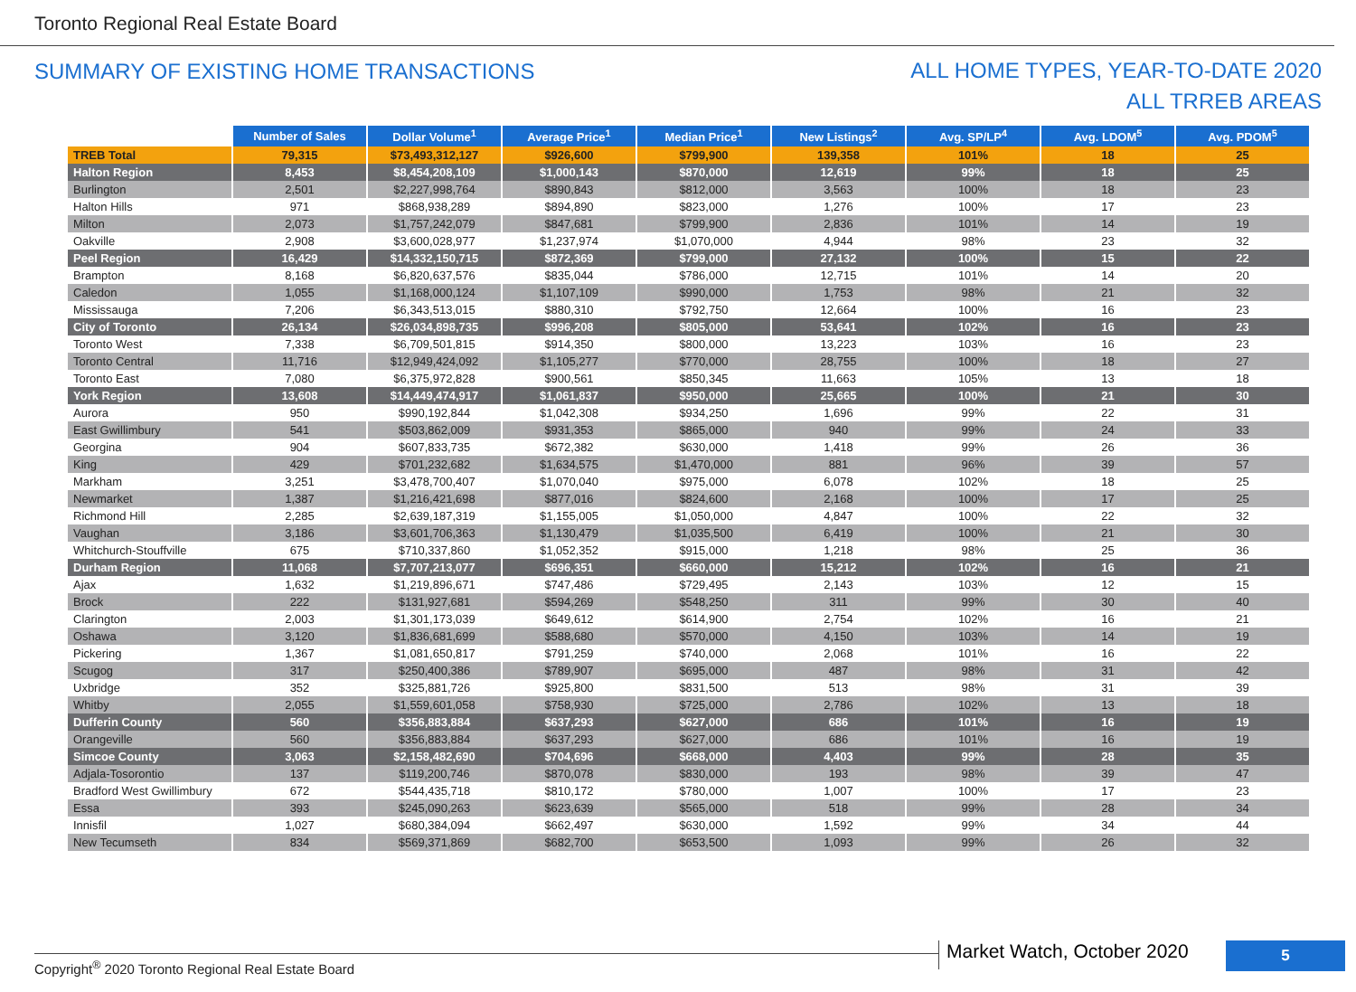Toronto Regional Real Estate Board
SUMMARY OF EXISTING HOME TRANSACTIONS
ALL HOME TYPES, YEAR-TO-DATE 2020
ALL TRREB AREAS
| | Number of Sales | Dollar Volume<sup>1</sup> | Average Price<sup>1</sup> | Median Price<sup>1</sup> | New Listings<sup>2</sup> | Avg. SP/LP<sup>4</sup> | Avg. LDOM<sup>5</sup> | Avg. PDOM<sup>5</sup> |
| --- | --- | --- | --- | --- | --- | --- | --- | --- |
| TREB Total | 79,315 | $73,493,312,127 | $926,600 | $799,900 | 139,358 | 101% | 18 | 25 |
| Halton Region | 8,453 | $8,454,208,109 | $1,000,143 | $870,000 | 12,619 | 99% | 18 | 25 |
| Burlington | 2,501 | $2,227,998,764 | $890,843 | $812,000 | 3,563 | 100% | 18 | 23 |
| Halton Hills | 971 | $868,938,289 | $894,890 | $823,000 | 1,276 | 100% | 17 | 23 |
| Milton | 2,073 | $1,757,242,079 | $847,681 | $799,900 | 2,836 | 101% | 14 | 19 |
| Oakville | 2,908 | $3,600,028,977 | $1,237,974 | $1,070,000 | 4,944 | 98% | 23 | 32 |
| Peel Region | 16,429 | $14,332,150,715 | $872,369 | $799,000 | 27,132 | 100% | 15 | 22 |
| Brampton | 8,168 | $6,820,637,576 | $835,044 | $786,000 | 12,715 | 101% | 14 | 20 |
| Caledon | 1,055 | $1,168,000,124 | $1,107,109 | $990,000 | 1,753 | 98% | 21 | 32 |
| Mississauga | 7,206 | $6,343,513,015 | $880,310 | $792,750 | 12,664 | 100% | 16 | 23 |
| City of Toronto | 26,134 | $26,034,898,735 | $996,208 | $805,000 | 53,641 | 102% | 16 | 23 |
| Toronto West | 7,338 | $6,709,501,815 | $914,350 | $800,000 | 13,223 | 103% | 16 | 23 |
| Toronto Central | 11,716 | $12,949,424,092 | $1,105,277 | $770,000 | 28,755 | 100% | 18 | 27 |
| Toronto East | 7,080 | $6,375,972,828 | $900,561 | $850,345 | 11,663 | 105% | 13 | 18 |
| York Region | 13,608 | $14,449,474,917 | $1,061,837 | $950,000 | 25,665 | 100% | 21 | 30 |
| Aurora | 950 | $990,192,844 | $1,042,308 | $934,250 | 1,696 | 99% | 22 | 31 |
| East Gwillimbury | 541 | $503,862,009 | $931,353 | $865,000 | 940 | 99% | 24 | 33 |
| Georgina | 904 | $607,833,735 | $672,382 | $630,000 | 1,418 | 99% | 26 | 36 |
| King | 429 | $701,232,682 | $1,634,575 | $1,470,000 | 881 | 96% | 39 | 57 |
| Markham | 3,251 | $3,478,700,407 | $1,070,040 | $975,000 | 6,078 | 102% | 18 | 25 |
| Newmarket | 1,387 | $1,216,421,698 | $877,016 | $824,600 | 2,168 | 100% | 17 | 25 |
| Richmond Hill | 2,285 | $2,639,187,319 | $1,155,005 | $1,050,000 | 4,847 | 100% | 22 | 32 |
| Vaughan | 3,186 | $3,601,706,363 | $1,130,479 | $1,035,500 | 6,419 | 100% | 21 | 30 |
| Whitchurch-Stouffville | 675 | $710,337,860 | $1,052,352 | $915,000 | 1,218 | 98% | 25 | 36 |
| Durham Region | 11,068 | $7,707,213,077 | $696,351 | $660,000 | 15,212 | 102% | 16 | 21 |
| Ajax | 1,632 | $1,219,896,671 | $747,486 | $729,495 | 2,143 | 103% | 12 | 15 |
| Brock | 222 | $131,927,681 | $594,269 | $548,250 | 311 | 99% | 30 | 40 |
| Clarington | 2,003 | $1,301,173,039 | $649,612 | $614,900 | 2,754 | 102% | 16 | 21 |
| Oshawa | 3,120 | $1,836,681,699 | $588,680 | $570,000 | 4,150 | 103% | 14 | 19 |
| Pickering | 1,367 | $1,081,650,817 | $791,259 | $740,000 | 2,068 | 101% | 16 | 22 |
| Scugog | 317 | $250,400,386 | $789,907 | $695,000 | 487 | 98% | 31 | 42 |
| Uxbridge | 352 | $325,881,726 | $925,800 | $831,500 | 513 | 98% | 31 | 39 |
| Whitby | 2,055 | $1,559,601,058 | $758,930 | $725,000 | 2,786 | 102% | 13 | 18 |
| Dufferin County | 560 | $356,883,884 | $637,293 | $627,000 | 686 | 101% | 16 | 19 |
| Orangeville | 560 | $356,883,884 | $637,293 | $627,000 | 686 | 101% | 16 | 19 |
| Simcoe County | 3,063 | $2,158,482,690 | $704,696 | $668,000 | 4,403 | 99% | 28 | 35 |
| Adjala-Tosorontio | 137 | $119,200,746 | $870,078 | $830,000 | 193 | 98% | 39 | 47 |
| Bradford West Gwillimbury | 672 | $544,435,718 | $810,172 | $780,000 | 1,007 | 100% | 17 | 23 |
| Essa | 393 | $245,090,263 | $623,639 | $565,000 | 518 | 99% | 28 | 34 |
| Innisfil | 1,027 | $680,384,094 | $662,497 | $630,000 | 1,592 | 99% | 34 | 44 |
| New Tecumseth | 834 | $569,371,869 | $682,700 | $653,500 | 1,093 | 99% | 26 | 32 |
Copyright<sup>®</sup> 2020 Toronto Regional Real Estate Board
Market Watch, October 2020 5